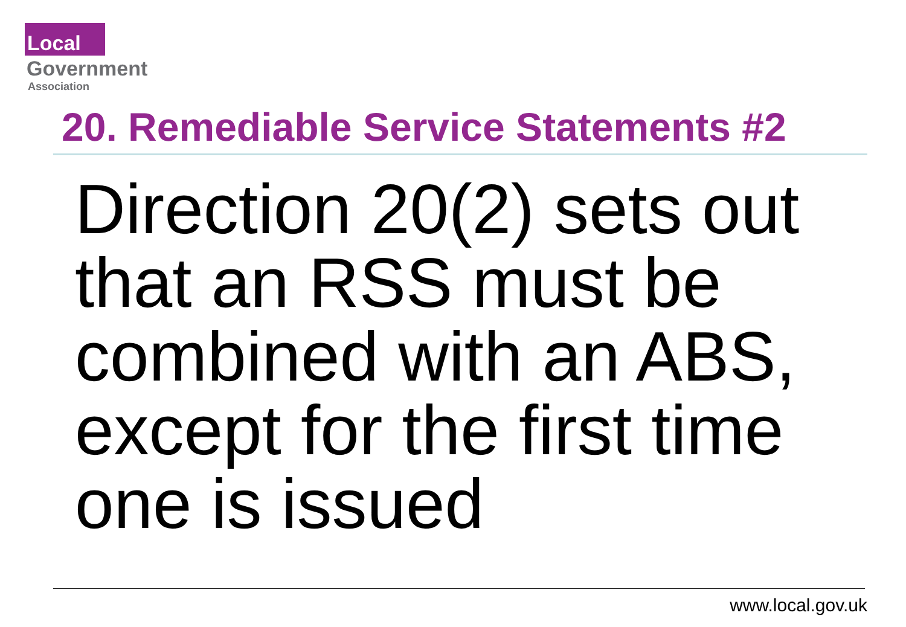Local
Government
Association
20. Remediable Service Statements #2
Direction 20(2) sets out that an RSS must be combined with an ABS, except for the first time one is issued
www.local.gov.uk